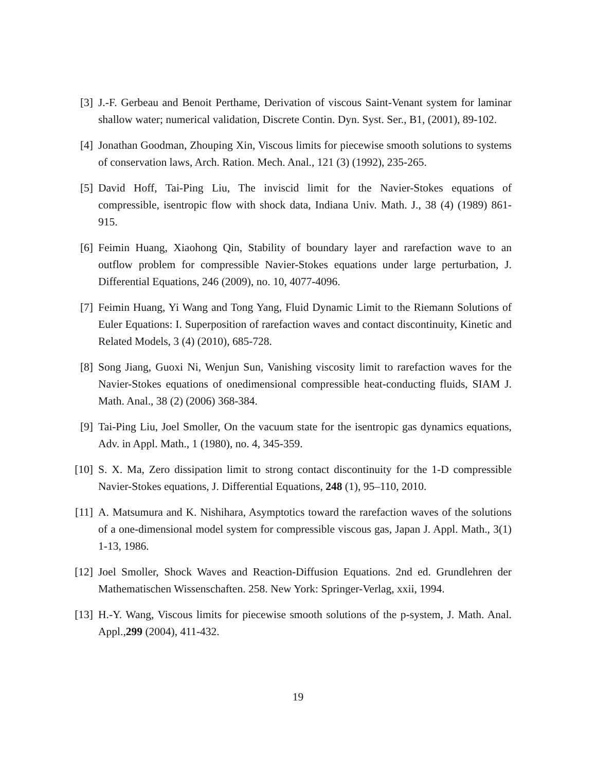[3] J.-F. Gerbeau and Benoit Perthame, Derivation of viscous Saint-Venant system for laminar shallow water; numerical validation, Discrete Contin. Dyn. Syst. Ser., B1, (2001), 89-102.
[4] Jonathan Goodman, Zhouping Xin, Viscous limits for piecewise smooth solutions to systems of conservation laws, Arch. Ration. Mech. Anal., 121 (3) (1992), 235-265.
[5] David Hoff, Tai-Ping Liu, The inviscid limit for the Navier-Stokes equations of compressible, isentropic flow with shock data, Indiana Univ. Math. J., 38 (4) (1989) 861-915.
[6] Feimin Huang, Xiaohong Qin, Stability of boundary layer and rarefaction wave to an outflow problem for compressible Navier-Stokes equations under large perturbation, J. Differential Equations, 246 (2009), no. 10, 4077-4096.
[7] Feimin Huang, Yi Wang and Tong Yang, Fluid Dynamic Limit to the Riemann Solutions of Euler Equations: I. Superposition of rarefaction waves and contact discontinuity, Kinetic and Related Models, 3 (4) (2010), 685-728.
[8] Song Jiang, Guoxi Ni, Wenjun Sun, Vanishing viscosity limit to rarefaction waves for the Navier-Stokes equations of onedimensional compressible heat-conducting fluids, SIAM J. Math. Anal., 38 (2) (2006) 368-384.
[9] Tai-Ping Liu, Joel Smoller, On the vacuum state for the isentropic gas dynamics equations, Adv. in Appl. Math., 1 (1980), no. 4, 345-359.
[10] S. X. Ma, Zero dissipation limit to strong contact discontinuity for the 1-D compressible Navier-Stokes equations, J. Differential Equations, 248 (1), 95–110, 2010.
[11] A. Matsumura and K. Nishihara, Asymptotics toward the rarefaction waves of the solutions of a one-dimensional model system for compressible viscous gas, Japan J. Appl. Math., 3(1) 1-13, 1986.
[12] Joel Smoller, Shock Waves and Reaction-Diffusion Equations. 2nd ed. Grundlehren der Mathematischen Wissenschaften. 258. New York: Springer-Verlag, xxii, 1994.
[13] H.-Y. Wang, Viscous limits for piecewise smooth solutions of the p-system, J. Math. Anal. Appl.,299 (2004), 411-432.
19